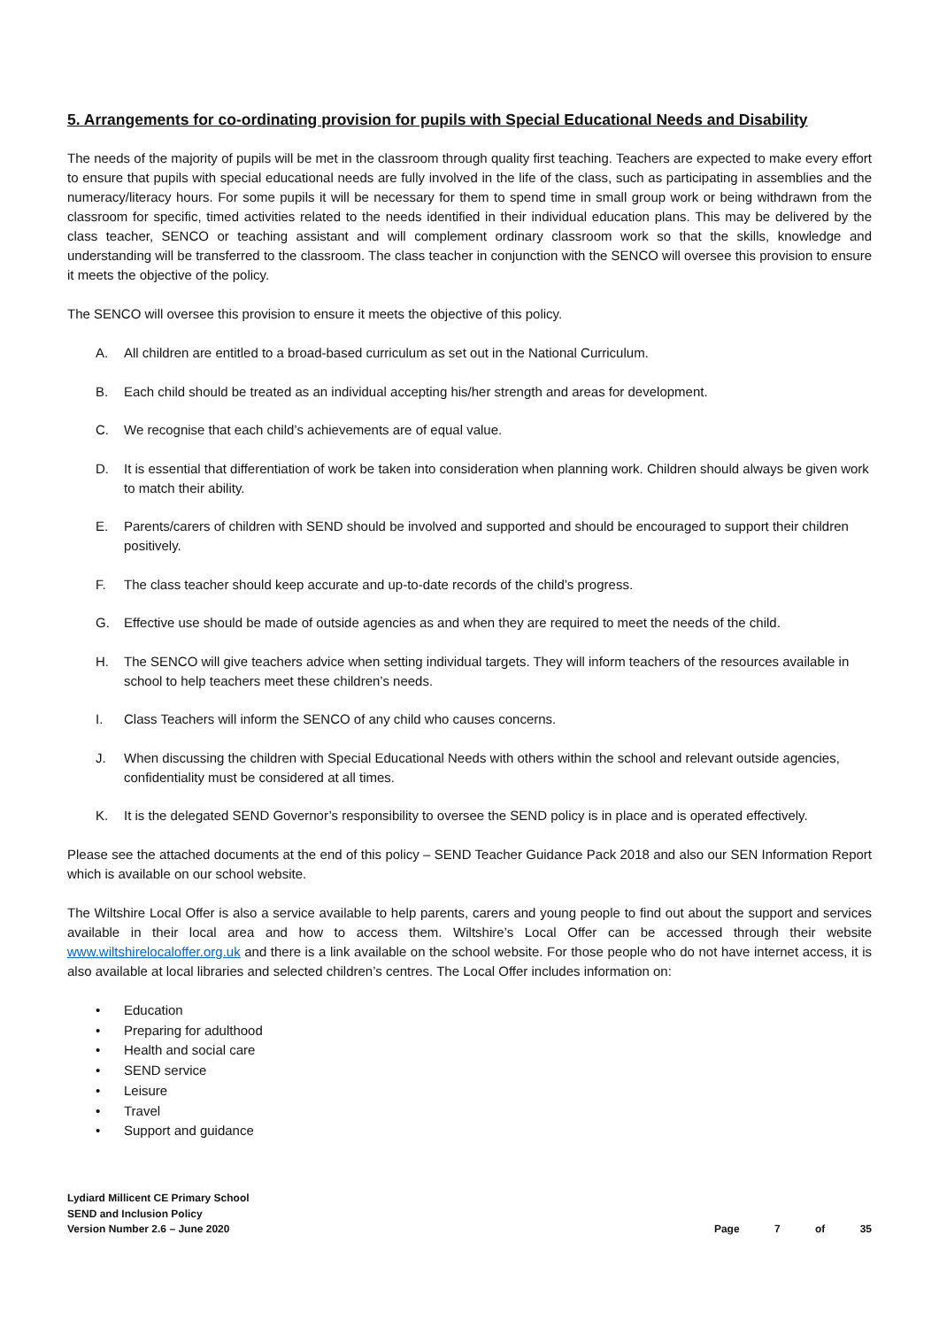5. Arrangements for co-ordinating provision for pupils with Special Educational Needs and Disability
The needs of the majority of pupils will be met in the classroom through quality first teaching. Teachers are expected to make every effort to ensure that pupils with special educational needs are fully involved in the life of the class, such as participating in assemblies and the numeracy/literacy hours. For some pupils it will be necessary for them to spend time in small group work or being withdrawn from the classroom for specific, timed activities related to the needs identified in their individual education plans. This may be delivered by the class teacher, SENCO or teaching assistant and will complement ordinary classroom work so that the skills, knowledge and understanding will be transferred to the classroom. The class teacher in conjunction with the SENCO will oversee this provision to ensure it meets the objective of the policy.
The SENCO will oversee this provision to ensure it meets the objective of this policy.
A. All children are entitled to a broad-based curriculum as set out in the National Curriculum.
B. Each child should be treated as an individual accepting his/her strength and areas for development.
C. We recognise that each child’s achievements are of equal value.
D. It is essential that differentiation of work be taken into consideration when planning work. Children should always be given work to match their ability.
E. Parents/carers of children with SEND should be involved and supported and should be encouraged to support their children positively.
F. The class teacher should keep accurate and up-to-date records of the child’s progress.
G. Effective use should be made of outside agencies as and when they are required to meet the needs of the child.
H. The SENCO will give teachers advice when setting individual targets. They will inform teachers of the resources available in school to help teachers meet these children’s needs.
I. Class Teachers will inform the SENCO of any child who causes concerns.
J. When discussing the children with Special Educational Needs with others within the school and relevant outside agencies, confidentiality must be considered at all times.
K. It is the delegated SEND Governor’s responsibility to oversee the SEND policy is in place and is operated effectively.
Please see the attached documents at the end of this policy – SEND Teacher Guidance Pack 2018 and also our SEN Information Report which is available on our school website.
The Wiltshire Local Offer is also a service available to help parents, carers and young people to find out about the support and services available in their local area and how to access them. Wiltshire’s Local Offer can be accessed through their website www.wiltshirelocaloffer.org.uk and there is a link available on the school website. For those people who do not have internet access, it is also available at local libraries and selected children’s centres. The Local Offer includes information on:
• Education
• Preparing for adulthood
• Health and social care
• SEND service
• Leisure
• Travel
• Support and guidance
Lydiard Millicent CE Primary School
SEND and Inclusion Policy
Version Number 2.6 – June 2020
Page 7 of 35